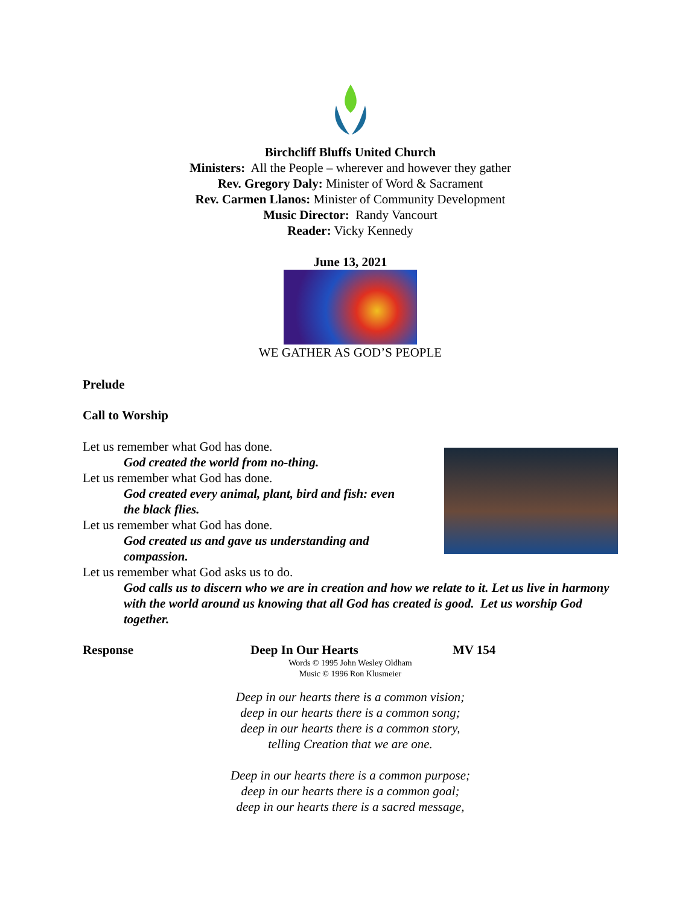Birchcliff Bluffs United Church
Ministers: All the People – wherever and however they gather
Rev. Gregory Daly: Minister of Word & Sacrament
Rev. Carmen Llanos: Minister of Community Development
Music Director: Randy Vancourt
Reader: Vicky Kennedy
June 13, 2021
WE GATHER AS GOD’S PEOPLE
Prelude
Call to Worship
Let us remember what God has done.
God created the world from no-thing.
Let us remember what God has done.
God created every animal, plant, bird and fish: even the black flies.
Let us remember what God has done.
God created us and gave us understanding and compassion.
Let us remember what God asks us to do.
God calls us to discern who we are in creation and how we relate to it. Let us live in harmony with the world around us knowing that all God has created is good. Let us worship God together.
Response Deep In Our Hearts MV 154
Words © 1995 John Wesley Oldham
Music © 1996 Ron Klusmeier
Deep in our hearts there is a common vision;
deep in our hearts there is a common song;
deep in our hearts there is a common story,
telling Creation that we are one.
Deep in our hearts there is a common purpose;
deep in our hearts there is a common goal;
deep in our hearts there is a sacred message,